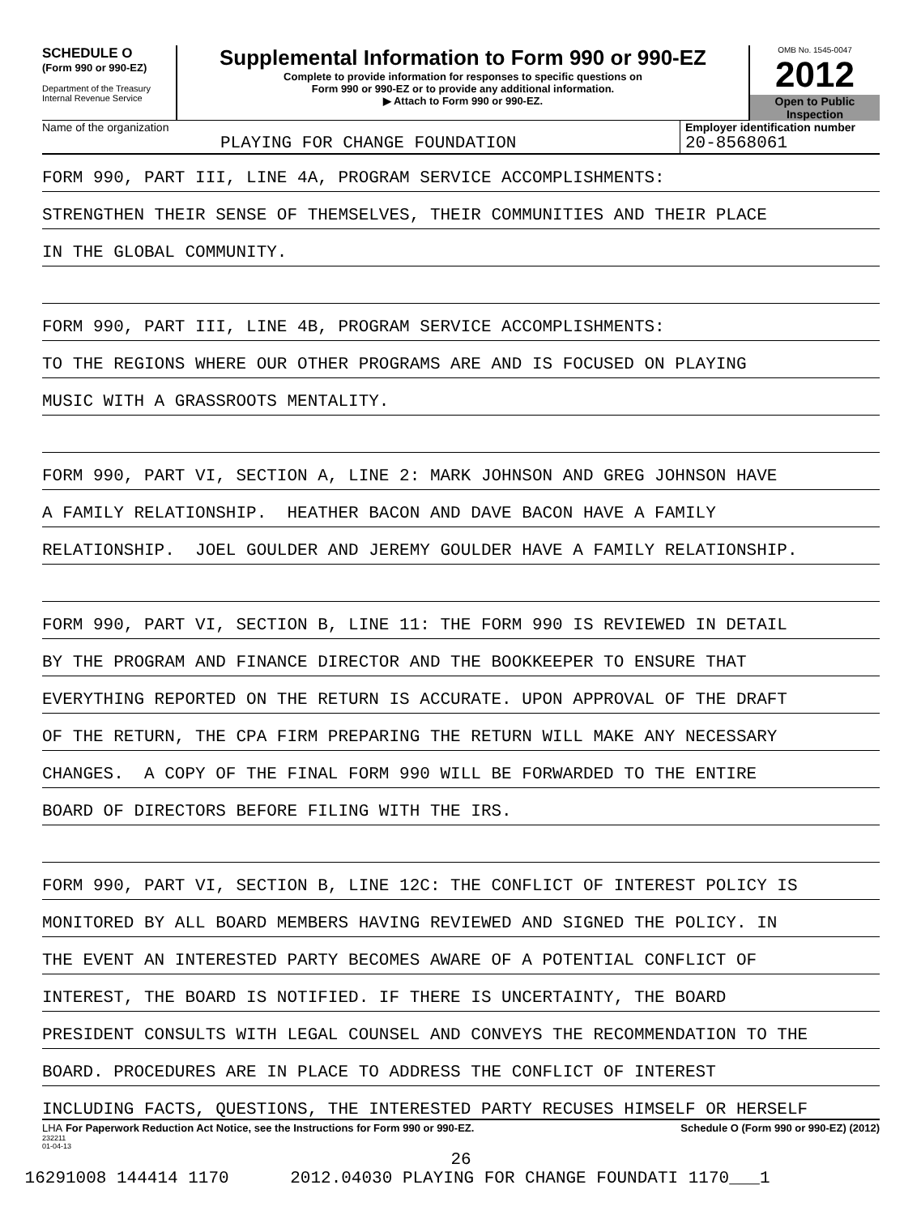SCHEDULE O
(Form 990 or 990-EZ)
Department of the Treasury
Internal Revenue Service
Supplemental Information to Form 990 or 990-EZ
Complete to provide information for responses to specific questions on
Form 990 or 990-EZ or to provide any additional information.
▶ Attach to Form 990 or 990-EZ.
OMB No. 1545-0047
2012
Open to Public
Inspection
Name of the organization
PLAYING FOR CHANGE FOUNDATION
Employer identification number
20-8568061
FORM 990, PART III, LINE 4A, PROGRAM SERVICE ACCOMPLISHMENTS:
STRENGTHEN THEIR SENSE OF THEMSELVES, THEIR COMMUNITIES AND THEIR PLACE
IN THE GLOBAL COMMUNITY.
FORM 990, PART III, LINE 4B, PROGRAM SERVICE ACCOMPLISHMENTS:
TO THE REGIONS WHERE OUR OTHER PROGRAMS ARE AND IS FOCUSED ON PLAYING
MUSIC WITH A GRASSROOTS MENTALITY.
FORM 990, PART VI, SECTION A, LINE 2: MARK JOHNSON AND GREG JOHNSON HAVE
A FAMILY RELATIONSHIP. HEATHER BACON AND DAVE BACON HAVE A FAMILY
RELATIONSHIP. JOEL GOULDER AND JEREMY GOULDER HAVE A FAMILY RELATIONSHIP.
FORM 990, PART VI, SECTION B, LINE 11: THE FORM 990 IS REVIEWED IN DETAIL
BY THE PROGRAM AND FINANCE DIRECTOR AND THE BOOKKEEPER TO ENSURE THAT
EVERYTHING REPORTED ON THE RETURN IS ACCURATE. UPON APPROVAL OF THE DRAFT
OF THE RETURN, THE CPA FIRM PREPARING THE RETURN WILL MAKE ANY NECESSARY
CHANGES. A COPY OF THE FINAL FORM 990 WILL BE FORWARDED TO THE ENTIRE
BOARD OF DIRECTORS BEFORE FILING WITH THE IRS.
FORM 990, PART VI, SECTION B, LINE 12C: THE CONFLICT OF INTEREST POLICY IS
MONITORED BY ALL BOARD MEMBERS HAVING REVIEWED AND SIGNED THE POLICY. IN
THE EVENT AN INTERESTED PARTY BECOMES AWARE OF A POTENTIAL CONFLICT OF
INTEREST, THE BOARD IS NOTIFIED. IF THERE IS UNCERTAINTY, THE BOARD
PRESIDENT CONSULTS WITH LEGAL COUNSEL AND CONVEYS THE RECOMMENDATION TO THE
BOARD. PROCEDURES ARE IN PLACE TO ADDRESS THE CONFLICT OF INTEREST
INCLUDING FACTS, QUESTIONS, THE INTERESTED PARTY RECUSES HIMSELF OR HERSELF
LHA For Paperwork Reduction Act Notice, see the Instructions for Form 990 or 990-EZ. Schedule O (Form 990 or 990-EZ) (2012)
232211
01-04-13
26
16291008 144414 1170 2012.04030 PLAYING FOR CHANGE FOUNDATI 1170___1